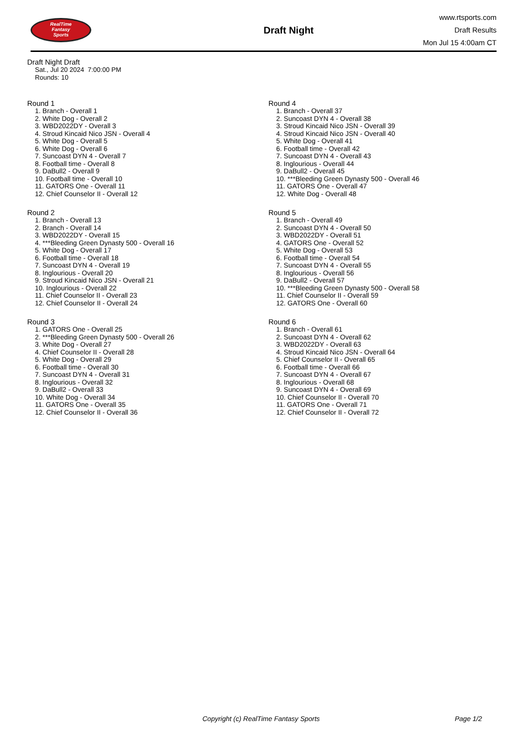RealTime
Fantasy
Sports
Draft Night
www.rtsports.com
Draft Results
Mon Jul 15 4:00am CT
Draft Night Draft
Sat., Jul 20 2024 7:00:00 PM
Rounds: 10
Round 1
1. Branch - Overall 1
2. White Dog - Overall 2
3. WBD2022DY - Overall 3
4. Stroud Kincaid Nico JSN - Overall 4
5. White Dog - Overall 5
6. White Dog - Overall 6
7. Suncoast DYN 4 - Overall 7
8. Football time - Overall 8
9. DaBull2 - Overall 9
10. Football time - Overall 10
11. GATORS One - Overall 11
12. Chief Counselor II - Overall 12
Round 2
1. Branch - Overall 13
2. Branch - Overall 14
3. WBD2022DY - Overall 15
4. ***Bleeding Green Dynasty 500 - Overall 16
5. White Dog - Overall 17
6. Football time - Overall 18
7. Suncoast DYN 4 - Overall 19
8. Inglourious - Overall 20
9. Stroud Kincaid Nico JSN - Overall 21
10. Inglourious - Overall 22
11. Chief Counselor II - Overall 23
12. Chief Counselor II - Overall 24
Round 3
1. GATORS One - Overall 25
2. ***Bleeding Green Dynasty 500 - Overall 26
3. White Dog - Overall 27
4. Chief Counselor II - Overall 28
5. White Dog - Overall 29
6. Football time - Overall 30
7. Suncoast DYN 4 - Overall 31
8. Inglourious - Overall 32
9. DaBull2 - Overall 33
10. White Dog - Overall 34
11. GATORS One - Overall 35
12. Chief Counselor II - Overall 36
Round 4
1. Branch - Overall 37
2. Suncoast DYN 4 - Overall 38
3. Stroud Kincaid Nico JSN - Overall 39
4. Stroud Kincaid Nico JSN - Overall 40
5. White Dog - Overall 41
6. Football time - Overall 42
7. Suncoast DYN 4 - Overall 43
8. Inglourious - Overall 44
9. DaBull2 - Overall 45
10. ***Bleeding Green Dynasty 500 - Overall 46
11. GATORS One - Overall 47
12. White Dog - Overall 48
Round 5
1. Branch - Overall 49
2. Suncoast DYN 4 - Overall 50
3. WBD2022DY - Overall 51
4. GATORS One - Overall 52
5. White Dog - Overall 53
6. Football time - Overall 54
7. Suncoast DYN 4 - Overall 55
8. Inglourious - Overall 56
9. DaBull2 - Overall 57
10. ***Bleeding Green Dynasty 500 - Overall 58
11. Chief Counselor II - Overall 59
12. GATORS One - Overall 60
Round 6
1. Branch - Overall 61
2. Suncoast DYN 4 - Overall 62
3. WBD2022DY - Overall 63
4. Stroud Kincaid Nico JSN - Overall 64
5. Chief Counselor II - Overall 65
6. Football time - Overall 66
7. Suncoast DYN 4 - Overall 67
8. Inglourious - Overall 68
9. Suncoast DYN 4 - Overall 69
10. Chief Counselor II - Overall 70
11. GATORS One - Overall 71
12. Chief Counselor II - Overall 72
Copyright (c) RealTime Fantasy Sports Page 1/2